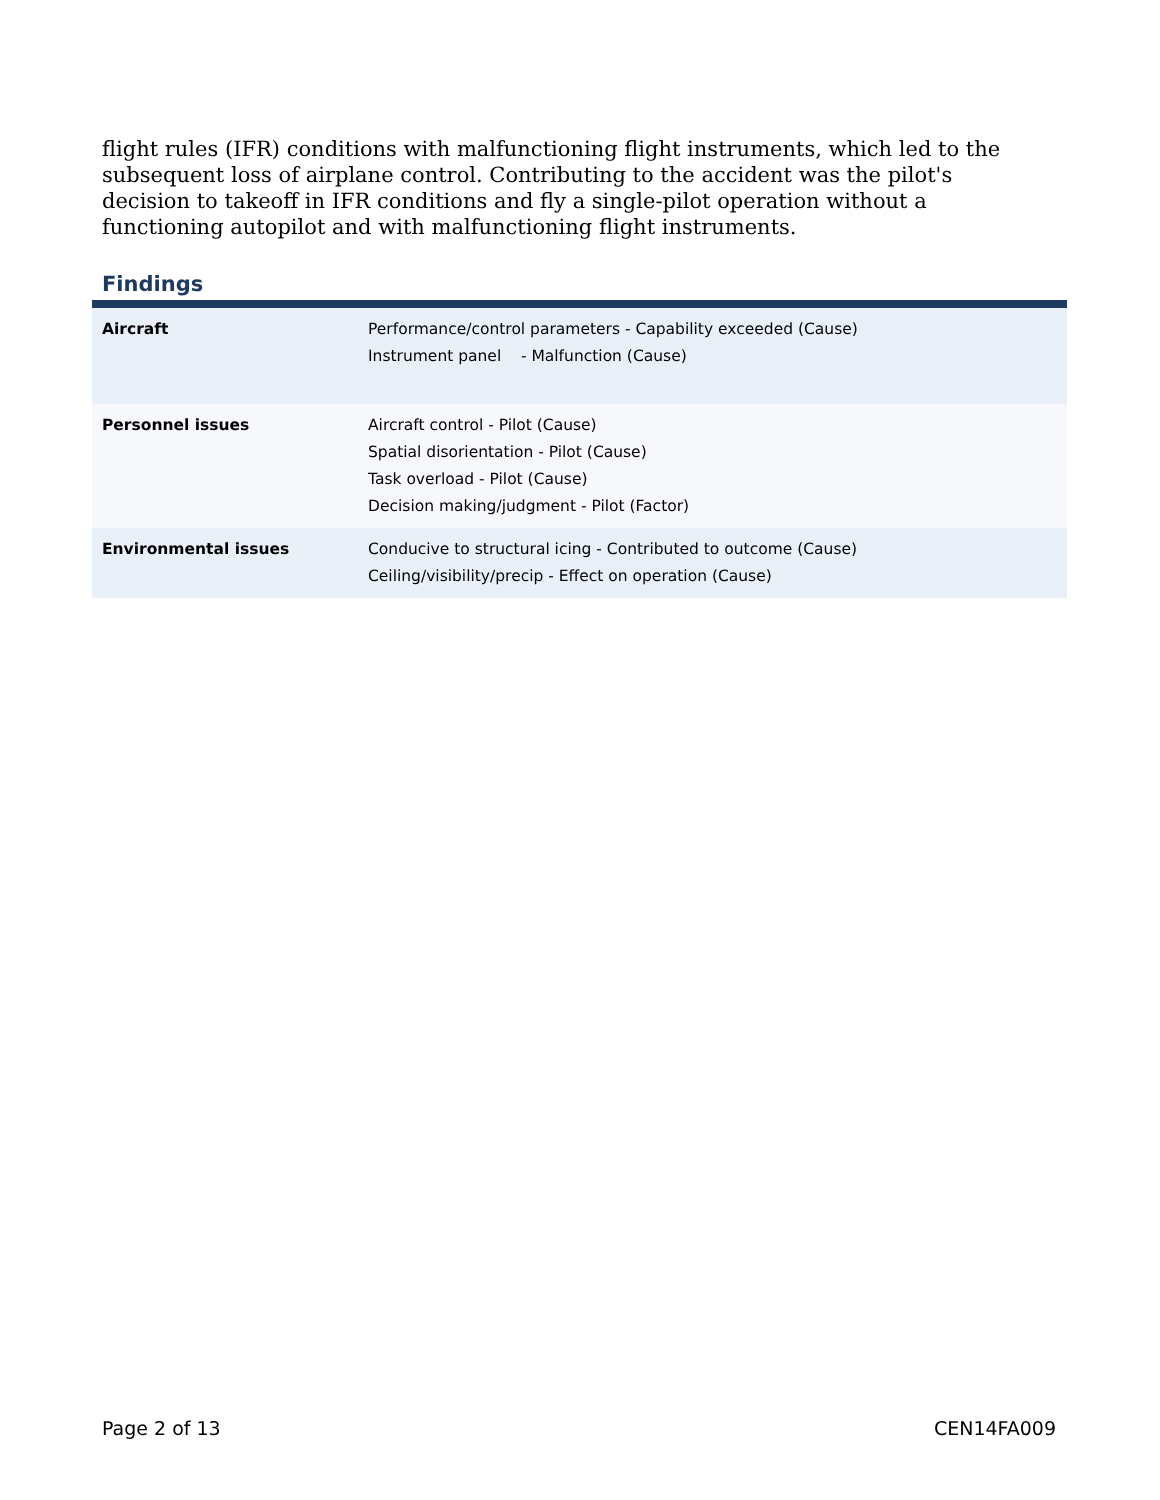flight rules (IFR) conditions with malfunctioning flight instruments, which led to the subsequent loss of airplane control. Contributing to the accident was the pilot's decision to takeoff in IFR conditions and fly a single-pilot operation without a functioning autopilot and with malfunctioning flight instruments.
Findings
| Aircraft | Performance/control parameters - Capability exceeded (Cause) Instrument panel - Malfunction (Cause) |
| Personnel issues | Aircraft control - Pilot (Cause) Spatial disorientation - Pilot (Cause) Task overload - Pilot (Cause) Decision making/judgment - Pilot (Factor) |
| Environmental issues | Conducive to structural icing - Contributed to outcome (Cause) Ceiling/visibility/precip - Effect on operation (Cause) |
Page 2 of 13 CEN14FA009